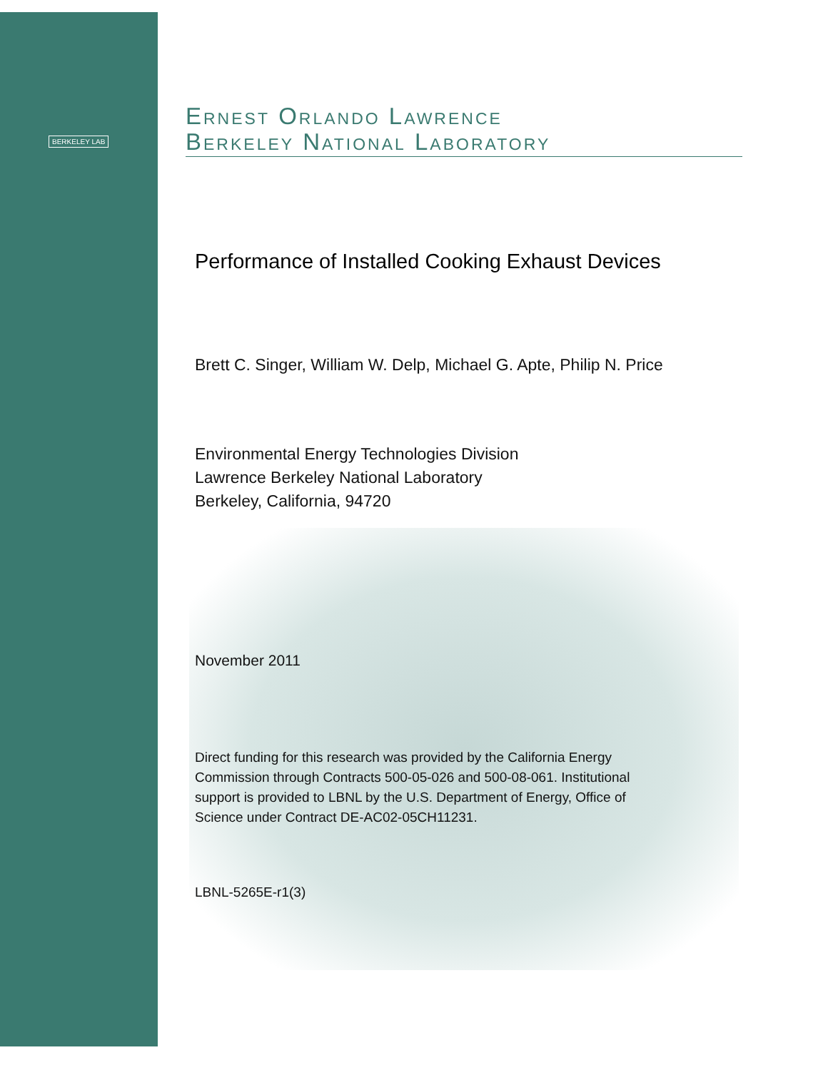BERKELEY LAB
Ernest Orlando Lawrence
Berkeley National Laboratory
Performance of Installed Cooking Exhaust Devices
Brett C. Singer, William W. Delp, Michael G. Apte, Philip N. Price
Environmental Energy Technologies Division
Lawrence Berkeley National Laboratory
Berkeley, California, 94720
November 2011
Direct funding for this research was provided by the California Energy
Commission through Contracts 500-05-026 and 500-08-061. Institutional
support is provided to LBNL by the U.S. Department of Energy, Office of
Science under Contract DE-AC02-05CH11231.
LBNL-5265E-r1(3)